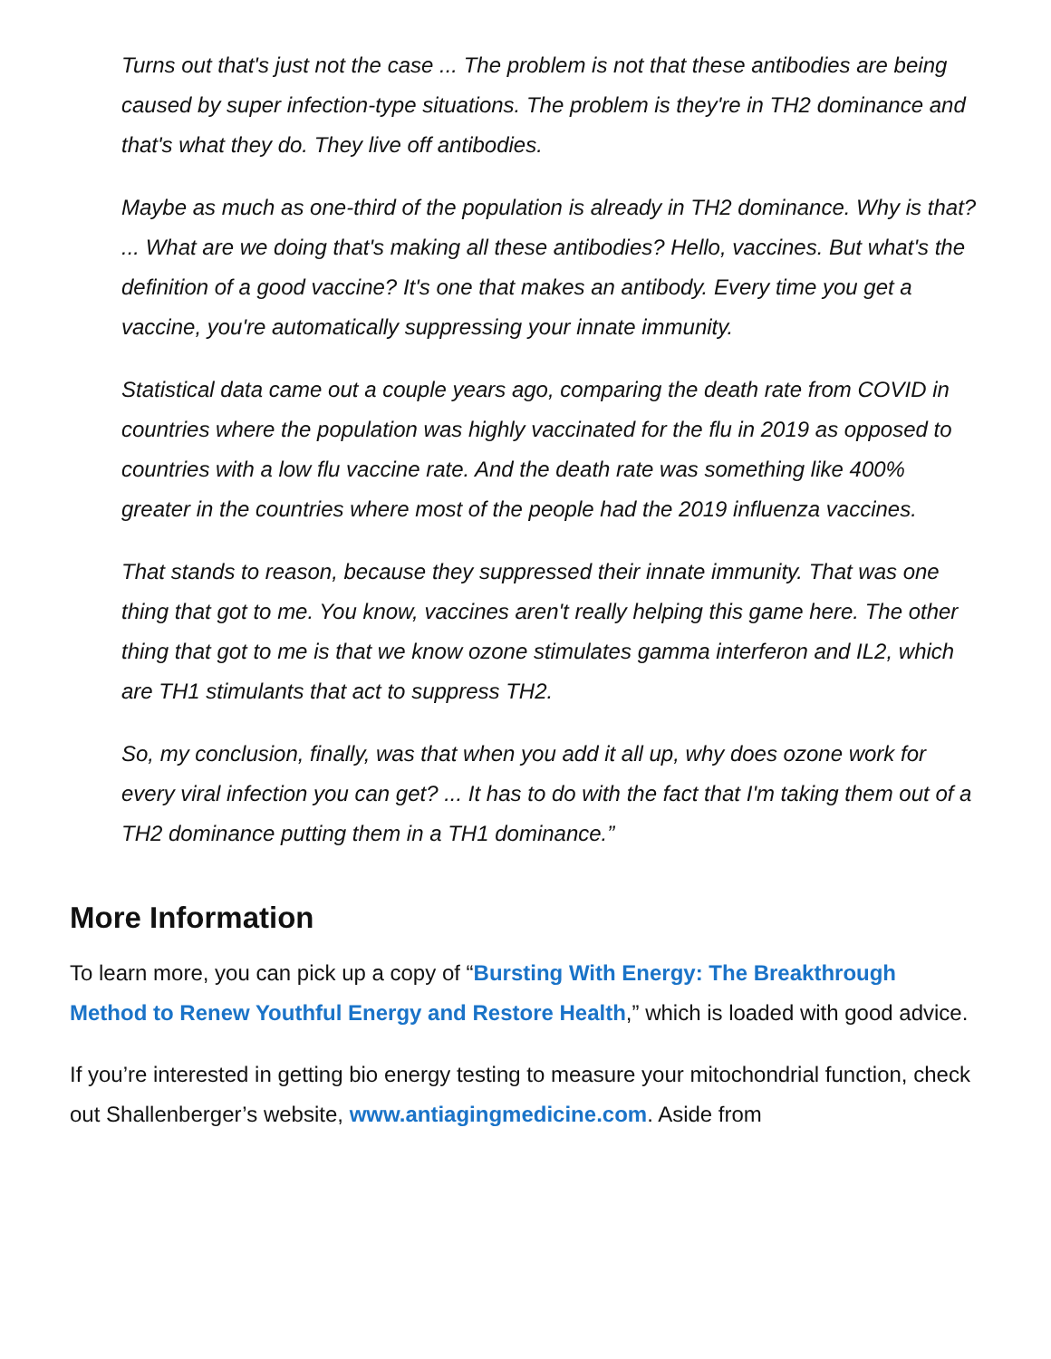Turns out that's just not the case ... The problem is not that these antibodies are being caused by super infection-type situations. The problem is they're in TH2 dominance and that's what they do. They live off antibodies.
Maybe as much as one-third of the population is already in TH2 dominance. Why is that? ... What are we doing that's making all these antibodies? Hello, vaccines. But what's the definition of a good vaccine? It's one that makes an antibody. Every time you get a vaccine, you're automatically suppressing your innate immunity.
Statistical data came out a couple years ago, comparing the death rate from COVID in countries where the population was highly vaccinated for the flu in 2019 as opposed to countries with a low flu vaccine rate. And the death rate was something like 400% greater in the countries where most of the people had the 2019 influenza vaccines.
That stands to reason, because they suppressed their innate immunity. That was one thing that got to me. You know, vaccines aren't really helping this game here. The other thing that got to me is that we know ozone stimulates gamma interferon and IL2, which are TH1 stimulants that act to suppress TH2.
So, my conclusion, finally, was that when you add it all up, why does ozone work for every viral infection you can get? ... It has to do with the fact that I'm taking them out of a TH2 dominance putting them in a TH1 dominance.”
More Information
To learn more, you can pick up a copy of “Bursting With Energy: The Breakthrough Method to Renew Youthful Energy and Restore Health,” which is loaded with good advice.
If you’re interested in getting bio energy testing to measure your mitochondrial function, check out Shallenberger’s website, www.antiagingmedicine.com. Aside from